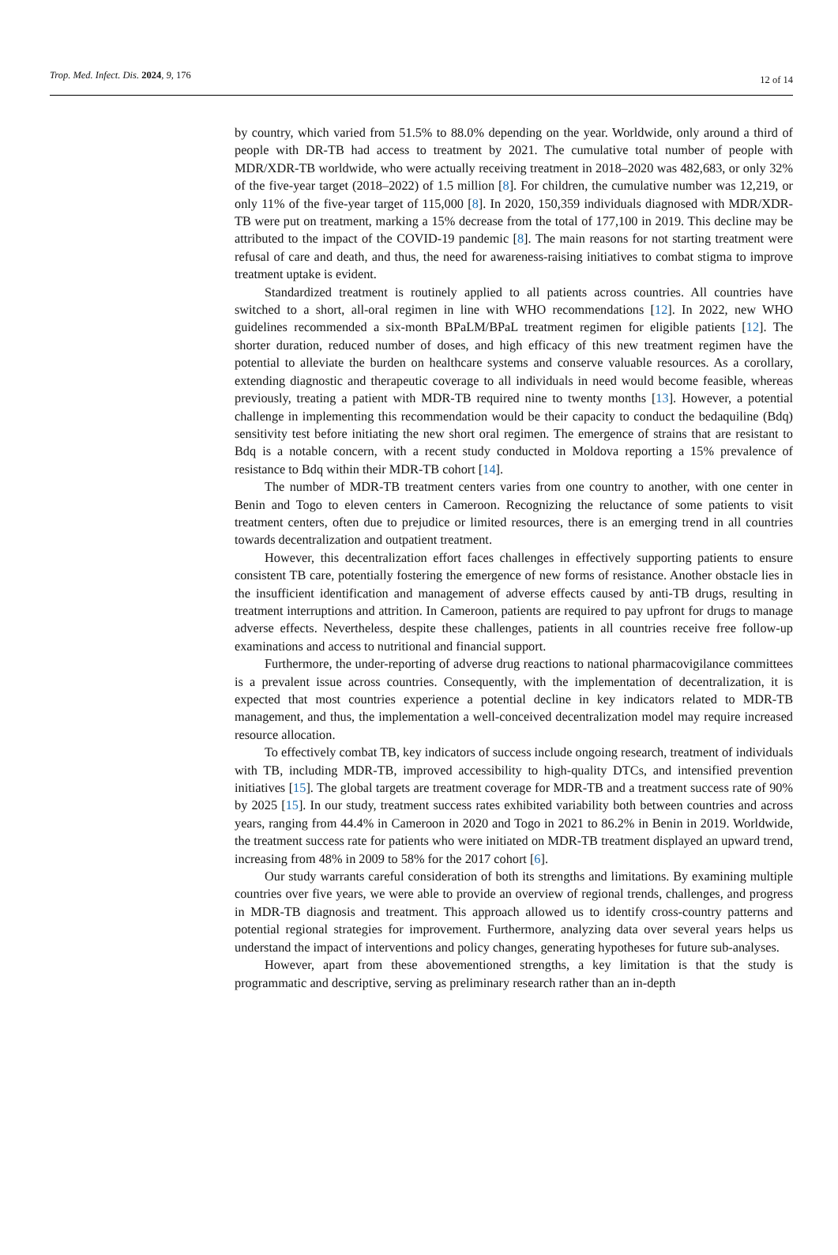Trop. Med. Infect. Dis. 2024, 9, 176 12 of 14
by country, which varied from 51.5% to 88.0% depending on the year. Worldwide, only around a third of people with DR-TB had access to treatment by 2021. The cumulative total number of people with MDR/XDR-TB worldwide, who were actually receiving treatment in 2018–2020 was 482,683, or only 32% of the five-year target (2018–2022) of 1.5 million [8]. For children, the cumulative number was 12,219, or only 11% of the five-year target of 115,000 [8]. In 2020, 150,359 individuals diagnosed with MDR/XDR-TB were put on treatment, marking a 15% decrease from the total of 177,100 in 2019. This decline may be attributed to the impact of the COVID-19 pandemic [8]. The main reasons for not starting treatment were refusal of care and death, and thus, the need for awareness-raising initiatives to combat stigma to improve treatment uptake is evident.
Standardized treatment is routinely applied to all patients across countries. All countries have switched to a short, all-oral regimen in line with WHO recommendations [12]. In 2022, new WHO guidelines recommended a six-month BPaLM/BPaL treatment regimen for eligible patients [12]. The shorter duration, reduced number of doses, and high efficacy of this new treatment regimen have the potential to alleviate the burden on healthcare systems and conserve valuable resources. As a corollary, extending diagnostic and therapeutic coverage to all individuals in need would become feasible, whereas previously, treating a patient with MDR-TB required nine to twenty months [13]. However, a potential challenge in implementing this recommendation would be their capacity to conduct the bedaquiline (Bdq) sensitivity test before initiating the new short oral regimen. The emergence of strains that are resistant to Bdq is a notable concern, with a recent study conducted in Moldova reporting a 15% prevalence of resistance to Bdq within their MDR-TB cohort [14].
The number of MDR-TB treatment centers varies from one country to another, with one center in Benin and Togo to eleven centers in Cameroon. Recognizing the reluctance of some patients to visit treatment centers, often due to prejudice or limited resources, there is an emerging trend in all countries towards decentralization and outpatient treatment.
However, this decentralization effort faces challenges in effectively supporting patients to ensure consistent TB care, potentially fostering the emergence of new forms of resistance. Another obstacle lies in the insufficient identification and management of adverse effects caused by anti-TB drugs, resulting in treatment interruptions and attrition. In Cameroon, patients are required to pay upfront for drugs to manage adverse effects. Nevertheless, despite these challenges, patients in all countries receive free follow-up examinations and access to nutritional and financial support.
Furthermore, the under-reporting of adverse drug reactions to national pharmacovigilance committees is a prevalent issue across countries. Consequently, with the implementation of decentralization, it is expected that most countries experience a potential decline in key indicators related to MDR-TB management, and thus, the implementation a well-conceived decentralization model may require increased resource allocation.
To effectively combat TB, key indicators of success include ongoing research, treatment of individuals with TB, including MDR-TB, improved accessibility to high-quality DTCs, and intensified prevention initiatives [15]. The global targets are treatment coverage for MDR-TB and a treatment success rate of 90% by 2025 [15]. In our study, treatment success rates exhibited variability both between countries and across years, ranging from 44.4% in Cameroon in 2020 and Togo in 2021 to 86.2% in Benin in 2019. Worldwide, the treatment success rate for patients who were initiated on MDR-TB treatment displayed an upward trend, increasing from 48% in 2009 to 58% for the 2017 cohort [6].
Our study warrants careful consideration of both its strengths and limitations. By examining multiple countries over five years, we were able to provide an overview of regional trends, challenges, and progress in MDR-TB diagnosis and treatment. This approach allowed us to identify cross-country patterns and potential regional strategies for improvement. Furthermore, analyzing data over several years helps us understand the impact of interventions and policy changes, generating hypotheses for future sub-analyses.
However, apart from these abovementioned strengths, a key limitation is that the study is programmatic and descriptive, serving as preliminary research rather than an in-depth